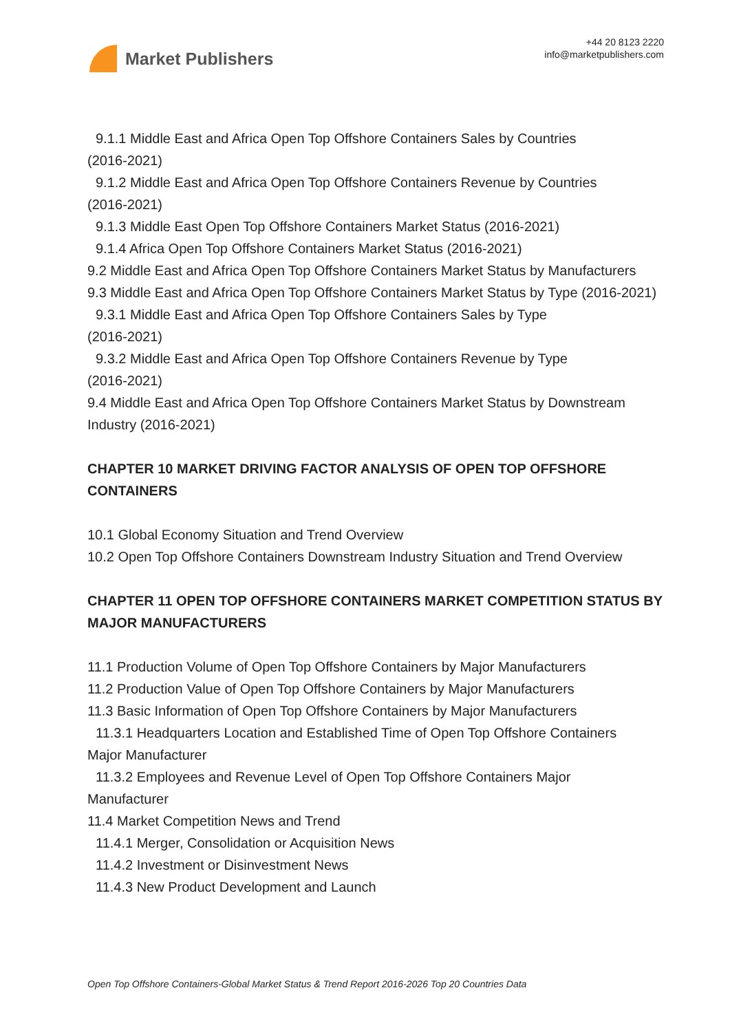Market Publishers
+44 20 8123 2220
info@marketpublishers.com
9.1.1 Middle East and Africa Open Top Offshore Containers Sales by Countries
(2016-2021)
9.1.2 Middle East and Africa Open Top Offshore Containers Revenue by Countries
(2016-2021)
9.1.3 Middle East Open Top Offshore Containers Market Status (2016-2021)
9.1.4 Africa Open Top Offshore Containers Market Status (2016-2021)
9.2 Middle East and Africa Open Top Offshore Containers Market Status by Manufacturers
9.3 Middle East and Africa Open Top Offshore Containers Market Status by Type (2016-2021)
9.3.1 Middle East and Africa Open Top Offshore Containers Sales by Type
(2016-2021)
9.3.2 Middle East and Africa Open Top Offshore Containers Revenue by Type
(2016-2021)
9.4 Middle East and Africa Open Top Offshore Containers Market Status by Downstream Industry (2016-2021)
CHAPTER 10 MARKET DRIVING FACTOR ANALYSIS OF OPEN TOP OFFSHORE CONTAINERS
10.1 Global Economy Situation and Trend Overview
10.2 Open Top Offshore Containers Downstream Industry Situation and Trend Overview
CHAPTER 11 OPEN TOP OFFSHORE CONTAINERS MARKET COMPETITION STATUS BY MAJOR MANUFACTURERS
11.1 Production Volume of Open Top Offshore Containers by Major Manufacturers
11.2 Production Value of Open Top Offshore Containers by Major Manufacturers
11.3 Basic Information of Open Top Offshore Containers by Major Manufacturers
11.3.1 Headquarters Location and Established Time of Open Top Offshore Containers
Major Manufacturer
11.3.2 Employees and Revenue Level of Open Top Offshore Containers Major
Manufacturer
11.4 Market Competition News and Trend
11.4.1 Merger, Consolidation or Acquisition News
11.4.2 Investment or Disinvestment News
11.4.3 New Product Development and Launch
Open Top Offshore Containers-Global Market Status & Trend Report 2016-2026 Top 20 Countries Data